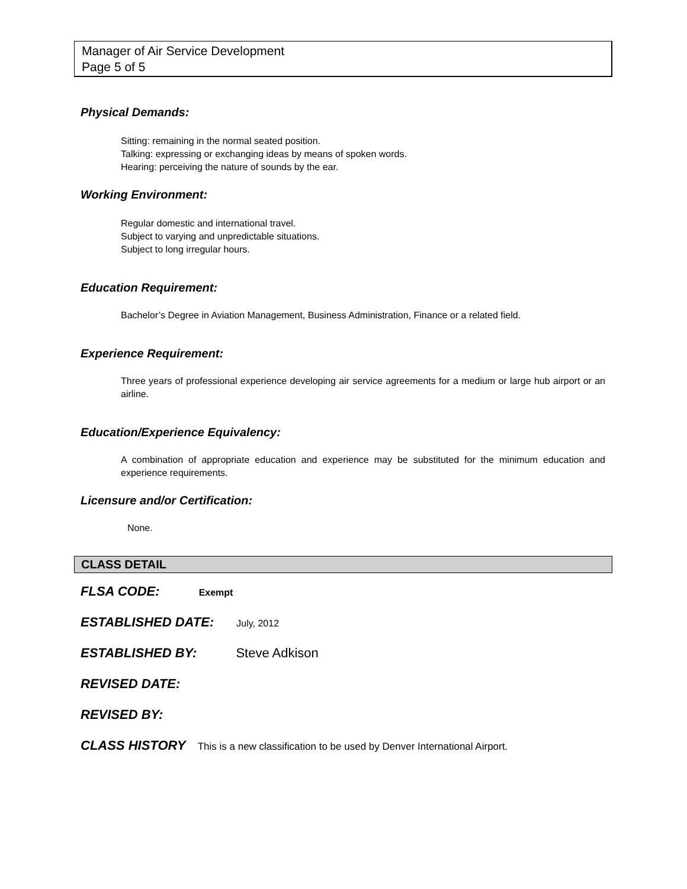Manager of Air Service Development
Page 5 of 5
Physical Demands:
Sitting: remaining in the normal seated position.
Talking: expressing or exchanging ideas by means of spoken words.
Hearing: perceiving the nature of sounds by the ear.
Working Environment:
Regular domestic and international travel.
Subject to varying and unpredictable situations.
Subject to long irregular hours.
Education Requirement:
Bachelor’s Degree in Aviation Management, Business Administration, Finance or a related field.
Experience Requirement:
Three years of professional experience developing air service agreements for a medium or large hub airport or an airline.
Education/Experience Equivalency:
A combination of appropriate education and experience may be substituted for the minimum education and experience requirements.
Licensure and/or Certification:
None.
CLASS DETAIL
FLSA CODE: Exempt
ESTABLISHED DATE: July, 2012
ESTABLISHED BY: Steve Adkison
REVISED DATE:
REVISED BY:
CLASS HISTORY This is a new classification to be used by Denver International Airport.